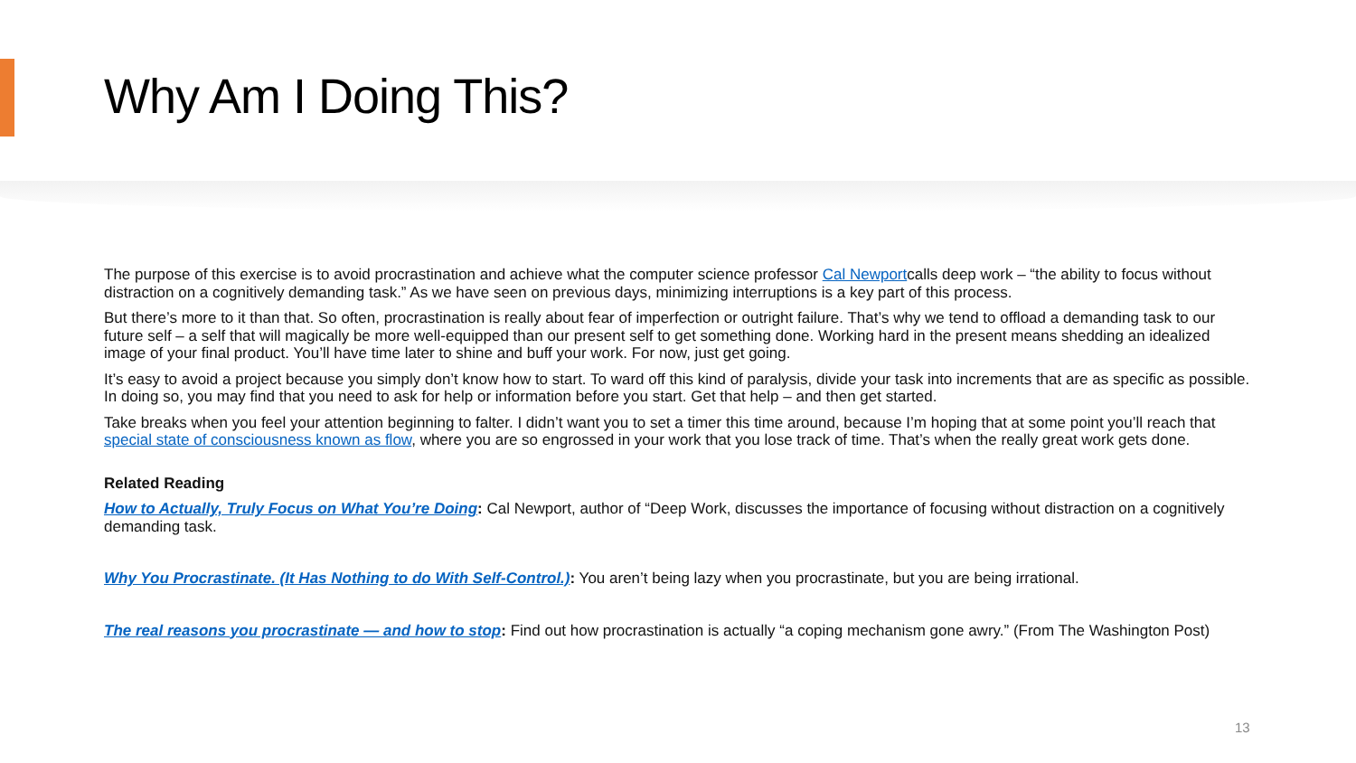Why Am I Doing This?
The purpose of this exercise is to avoid procrastination and achieve what the computer science professor Cal Newportcalls deep work – “the ability to focus without distraction on a cognitively demanding task.” As we have seen on previous days, minimizing interruptions is a key part of this process.
But there’s more to it than that. So often, procrastination is really about fear of imperfection or outright failure. That’s why we tend to offload a demanding task to our future self – a self that will magically be more well-equipped than our present self to get something done. Working hard in the present means shedding an idealized image of your final product. You’ll have time later to shine and buff your work. For now, just get going.
It’s easy to avoid a project because you simply don’t know how to start. To ward off this kind of paralysis, divide your task into increments that are as specific as possible. In doing so, you may find that you need to ask for help or information before you start. Get that help – and then get started.
Take breaks when you feel your attention beginning to falter. I didn’t want you to set a timer this time around, because I’m hoping that at some point you’ll reach that special state of consciousness known as flow, where you are so engrossed in your work that you lose track of time. That’s when the really great work gets done.
Related Reading
How to Actually, Truly Focus on What You’re Doing: Cal Newport, author of “Deep Work, discusses the importance of focusing without distraction on a cognitively demanding task.
Why You Procrastinate. (It Has Nothing to do With Self-Control.): You aren’t being lazy when you procrastinate, but you are being irrational.
The real reasons you procrastinate — and how to stop: Find out how procrastination is actually “a coping mechanism gone awry.” (From The Washington Post)
13